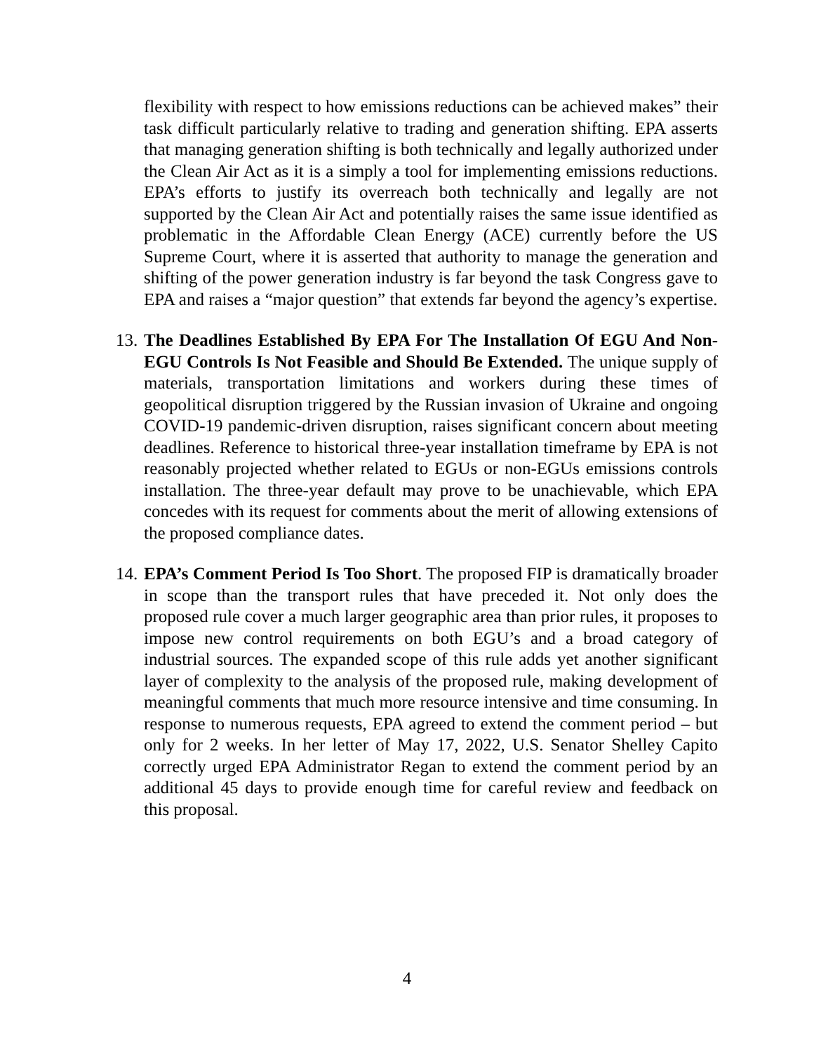flexibility with respect to how emissions reductions can be achieved makes” their task difficult particularly relative to trading and generation shifting. EPA asserts that managing generation shifting is both technically and legally authorized under the Clean Air Act as it is a simply a tool for implementing emissions reductions. EPA’s efforts to justify its overreach both technically and legally are not supported by the Clean Air Act and potentially raises the same issue identified as problematic in the Affordable Clean Energy (ACE) currently before the US Supreme Court, where it is asserted that authority to manage the generation and shifting of the power generation industry is far beyond the task Congress gave to EPA and raises a “major question” that extends far beyond the agency’s expertise.
13.
The Deadlines Established By EPA For The Installation Of EGU And Non-EGU Controls Is Not Feasible and Should Be Extended. The unique supply of materials, transportation limitations and workers during these times of geopolitical disruption triggered by the Russian invasion of Ukraine and ongoing COVID-19 pandemic-driven disruption, raises significant concern about meeting deadlines. Reference to historical three-year installation timeframe by EPA is not reasonably projected whether related to EGUs or non-EGUs emissions controls installation. The three-year default may prove to be unachievable, which EPA concedes with its request for comments about the merit of allowing extensions of the proposed compliance dates.
14.
EPA’s Comment Period Is Too Short. The proposed FIP is dramatically broader in scope than the transport rules that have preceded it. Not only does the proposed rule cover a much larger geographic area than prior rules, it proposes to impose new control requirements on both EGU’s and a broad category of industrial sources. The expanded scope of this rule adds yet another significant layer of complexity to the analysis of the proposed rule, making development of meaningful comments that much more resource intensive and time consuming. In response to numerous requests, EPA agreed to extend the comment period – but only for 2 weeks. In her letter of May 17, 2022, U.S. Senator Shelley Capito correctly urged EPA Administrator Regan to extend the comment period by an additional 45 days to provide enough time for careful review and feedback on this proposal.
4